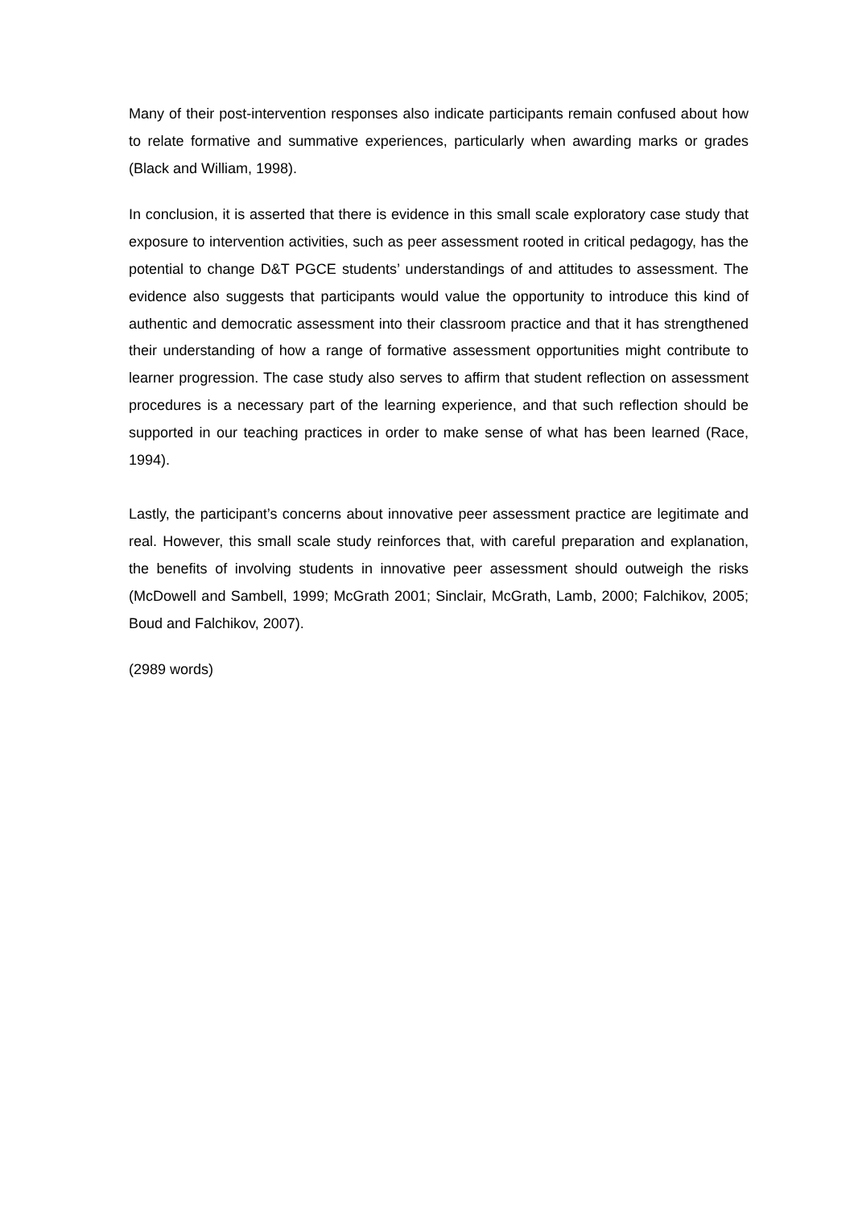Many of their post-intervention responses also indicate participants remain confused about how to relate formative and summative experiences, particularly when awarding marks or grades (Black and William, 1998).
In conclusion, it is asserted that there is evidence in this small scale exploratory case study that exposure to intervention activities, such as peer assessment rooted in critical pedagogy, has the potential to change D&T PGCE students’ understandings of and attitudes to assessment. The evidence also suggests that participants would value the opportunity to introduce this kind of authentic and democratic assessment into their classroom practice and that it has strengthened their understanding of how a range of formative assessment opportunities might contribute to learner progression. The case study also serves to affirm that student reflection on assessment procedures is a necessary part of the learning experience, and that such reflection should be supported in our teaching practices in order to make sense of what has been learned (Race, 1994).
Lastly, the participant’s concerns about innovative peer assessment practice are legitimate and real. However, this small scale study reinforces that, with careful preparation and explanation, the benefits of involving students in innovative peer assessment should outweigh the risks (McDowell and Sambell, 1999; McGrath 2001; Sinclair, McGrath, Lamb, 2000; Falchikov, 2005; Boud and Falchikov, 2007).
(2989 words)